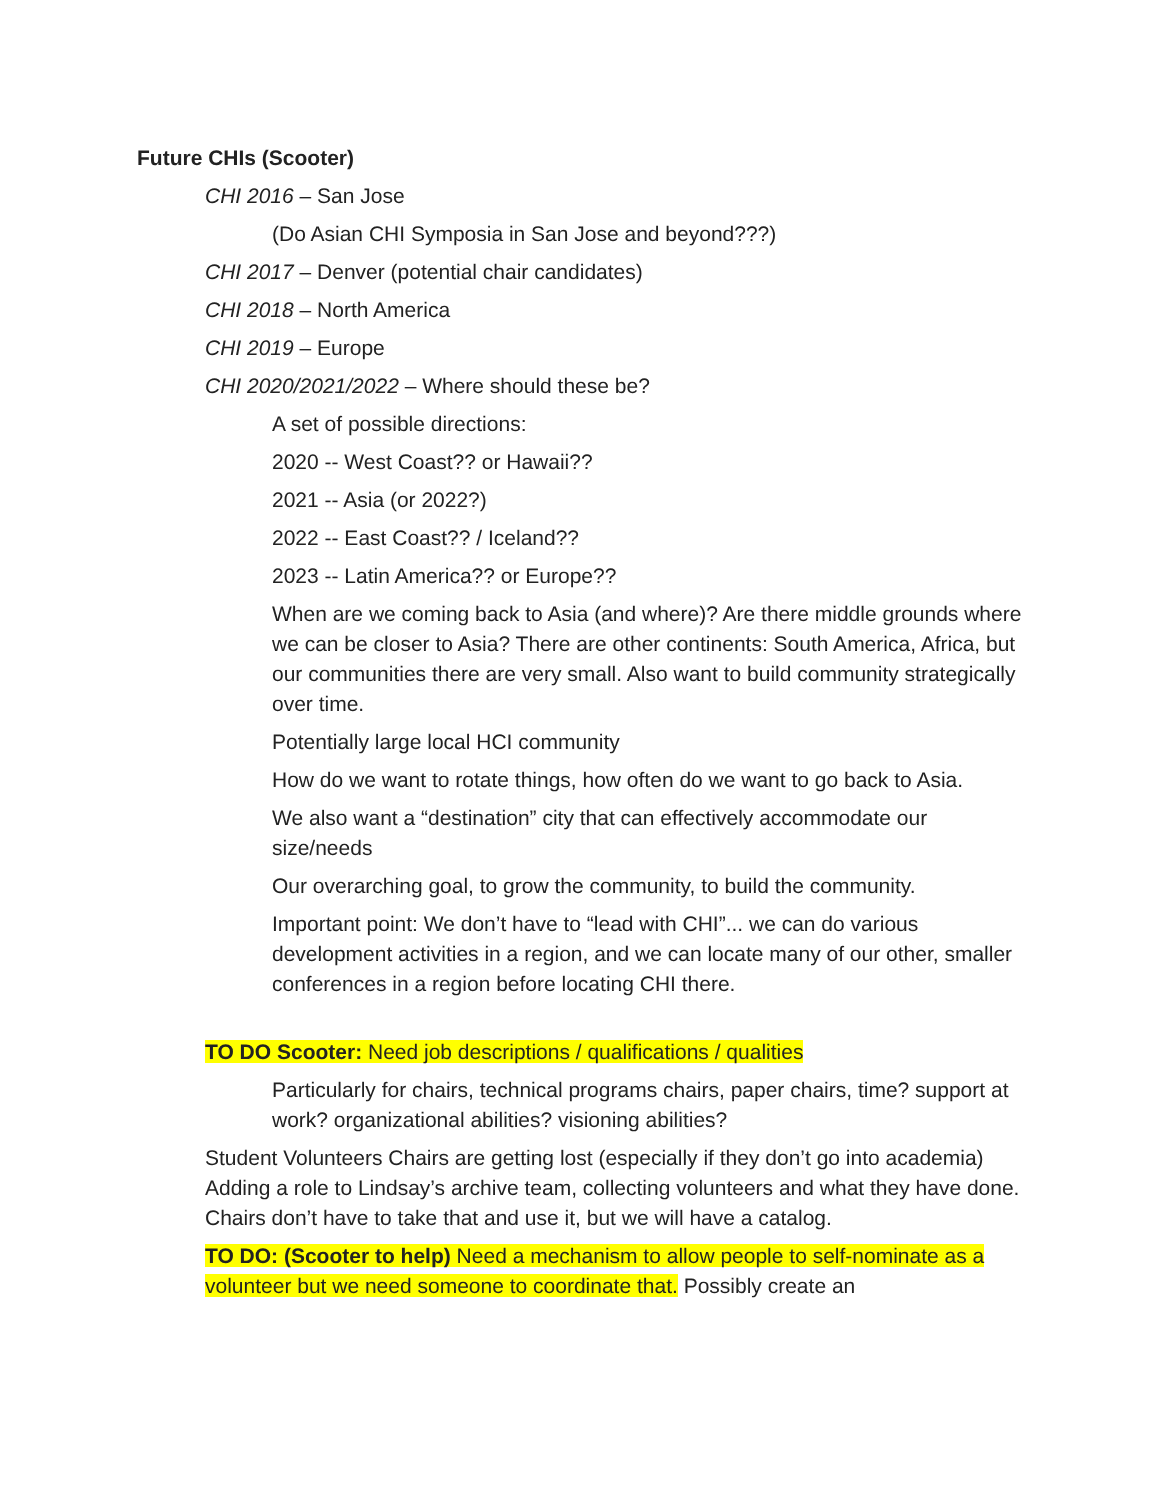Future CHIs (Scooter)
CHI 2016 – San Jose
(Do Asian CHI Symposia in San Jose and beyond???)
CHI 2017 – Denver (potential chair candidates)
CHI 2018 – North America
CHI 2019 – Europe
CHI 2020/2021/2022 – Where should these be?
A set of possible directions:
2020 -- West Coast?? or Hawaii??
2021 -- Asia (or 2022?)
2022 -- East Coast?? / Iceland??
2023 -- Latin America?? or Europe??
When are we coming back to Asia (and where)? Are there middle grounds where we can be closer to Asia? There are other continents: South America, Africa, but our communities there are very small. Also want to build community strategically over time.
Potentially large local HCI community
How do we want to rotate things, how often do we want to go back to Asia.
We also want a “destination” city that can effectively accommodate our size/needs
Our overarching goal, to grow the community, to build the community.
Important point: We don’t have to “lead with CHI”... we can do various development activities in a region, and we can locate many of our other, smaller conferences in a region before locating CHI there.
TO DO Scooter: Need job descriptions / qualifications / qualities
Particularly for chairs, technical programs chairs, paper chairs, time? support at work? organizational abilities? visioning abilities?
Student Volunteers Chairs are getting lost (especially if they don’t go into academia) Adding a role to Lindsay’s archive team, collecting volunteers and what they have done. Chairs don’t have to take that and use it, but we will have a catalog.
TO DO: (Scooter to help) Need a mechanism to allow people to self-nominate as a volunteer but we need someone to coordinate that. Possibly create an